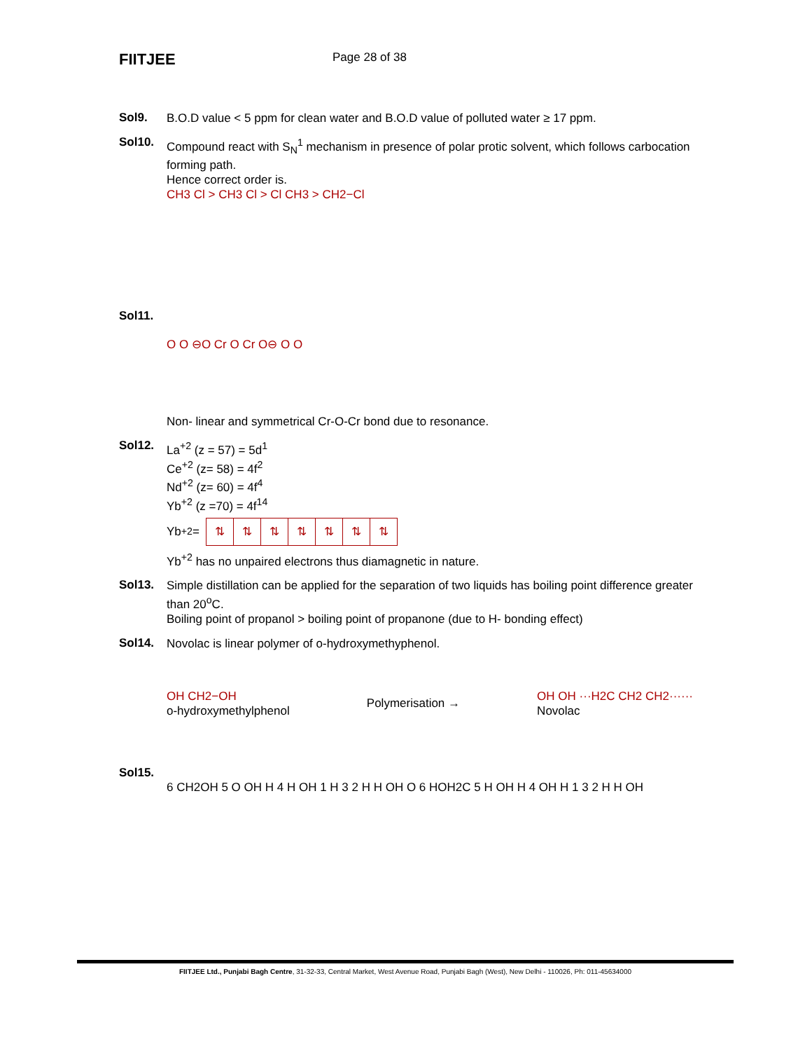FIITJEE
Page 28 of 38
Sol9.
B.O.D value < 5 ppm for clean water and B.O.D value of polluted water ≥ 17 ppm.
Sol10.
Compound react with S<sub>N</sub><sup>1</sup> mechanism in presence of polar protic solvent, which follows carbocation forming path.
Hence correct order is.
CH3 Cl > CH3 Cl > Cl CH3 > CH2−Cl
Sol11.
O O ⊖O Cr O Cr O⊖ O O
Non- linear and symmetrical Cr-O-Cr bond due to resonance.
Sol12.
La<sup>+2</sup> (z = 57) = 5d<sup>1</sup>
Ce<sup>+2</sup> (z= 58) = 4f<sup>2</sup>
Nd<sup>+2</sup> (z= 60) = 4f<sup>4</sup>
Yb<sup>+2</sup> (z =70) = 4f<sup>14</sup>
Yb<sup>+2</sup> =
| ⇅ | ⇅ | ⇅ | ⇅ | ⇅ | ⇅ | ⇅ |
Yb<sup>+2</sup> has no unpaired electrons thus diamagnetic in nature.
Sol13.
Simple distillation can be applied for the separation of two liquids has boiling point difference greater than 20<sup>o</sup>C.
Boiling point of propanol > boiling point of propanone (due to H- bonding effect)
Sol14.
Novolac is linear polymer of o-hydroxymethyphenol.
OH CH2−OH
o-hydroxymethylphenol Polymerisation → OH OH ···H2C CH2 CH2······
Novolac
Sol15.
6 CH2OH 5 O OH H 4 H OH 1 H 3 2 H H OH O 6 HOH2C 5 H OH H 4 OH H 1 3 2 H H OH
FIITJEE Ltd., Punjabi Bagh Centre, 31-32-33, Central Market, West Avenue Road, Punjabi Bagh (West), New Delhi - 110026, Ph: 011-45634000